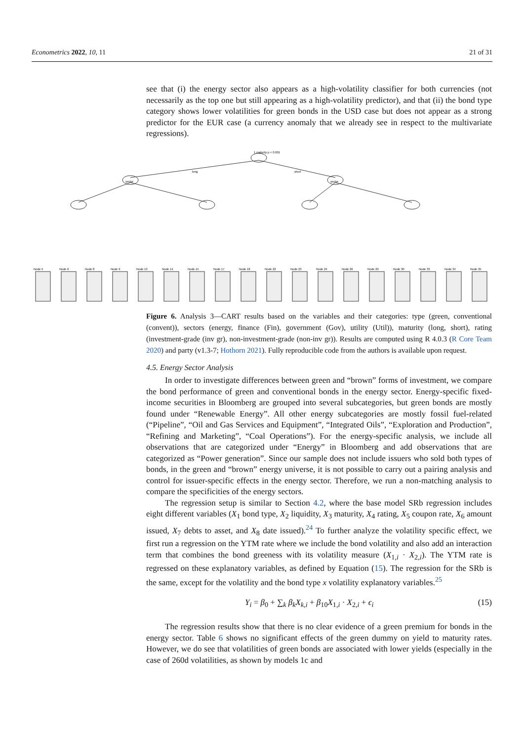Econometrics 2022, 10, 11 21 of 31
see that (i) the energy sector also appears as a high-volatility classifier for both currencies (not necessarily as the top one but still appearing as a high-volatility predictor), and that (ii) the bond type category shows lower volatilities for green bonds in the USD case but does not appear as a strong predictor for the EUR case (a currency anomaly that we already see in respect to the multivariate regressions).
1 maturity p < 0.001
long
short
sector
sector
Node 5
Node 6
Node 8
Node 9
Node 13
Node 14
Node 15
Node 17
Node 18
Node 22
Node 23
Node 24
Node 26
Node 29
Node 30
Node 33
Node 34
Node 35
Figure 6. Analysis 3—CART results based on the variables and their categories: type (green, conventional (convent)), sectors (energy, finance (Fin), government (Gov), utility (Util)), maturity (long, short), rating (investment-grade (inv gr), non-investment-grade (non-inv gr)). Results are computed using R 4.0.3 (R Core Team 2020) and party (v1.3-7; Hothorn 2021). Fully reproducible code from the authors is available upon request.
4.5. Energy Sector Analysis
In order to investigate differences between green and “brown” forms of investment, we compare the bond performance of green and conventional bonds in the energy sector. Energy-specific fixed-income securities in Bloomberg are grouped into several subcategories, but green bonds are mostly found under “Renewable Energy”. All other energy subcategories are mostly fossil fuel-related (“Pipeline”, “Oil and Gas Services and Equipment”, “Integrated Oils”, “Exploration and Production”, “Refining and Marketing”, “Coal Operations”). For the energy-specific analysis, we include all observations that are categorized under “Energy” in Bloomberg and add observations that are categorized as “Power generation”. Since our sample does not include issuers who sold both types of bonds, in the green and “brown” energy universe, it is not possible to carry out a pairing analysis and control for issuer-specific effects in the energy sector. Therefore, we run a non-matching analysis to compare the specificities of the energy sectors.
The regression setup is similar to Section 4.2, where the base model SRb regression includes eight different variables (X<sub>1</sub> bond type, X<sub>2</sub> liquidity, X<sub>3</sub> maturity, X<sub>4</sub> rating, X<sub>5</sub> coupon rate, X<sub>6</sub> amount issued, X<sub>7</sub> debts to asset, and X<sub>8</sub> date issued).<sup>24</sup> To further analyze the volatility specific effect, we first run a regression on the YTM rate where we include the bond volatility and also add an interaction term that combines the bond greeness with its volatility measure (X<sub>1,i</sub> · X<sub>2,i</sub>). The YTM rate is regressed on these explanatory variables, as defined by Equation (15). The regression for the SRb is the same, except for the volatility and the bond type x volatility explanatory variables.<sup>25</sup>
Y<sub>i</sub> = β<sub>0</sub> + ∑<sub>k</sub> β<sub>k</sub>X<sub>k,i</sub> + β<sub>10</sub>X<sub>1,i</sub> · X<sub>2,i</sub> + ϵ<sub>i</sub> (15)
The regression results show that there is no clear evidence of a green premium for bonds in the energy sector. Table 6 shows no significant effects of the green dummy on yield to maturity rates. However, we do see that volatilities of green bonds are associated with lower yields (especially in the case of 260d volatilities, as shown by models 1c and